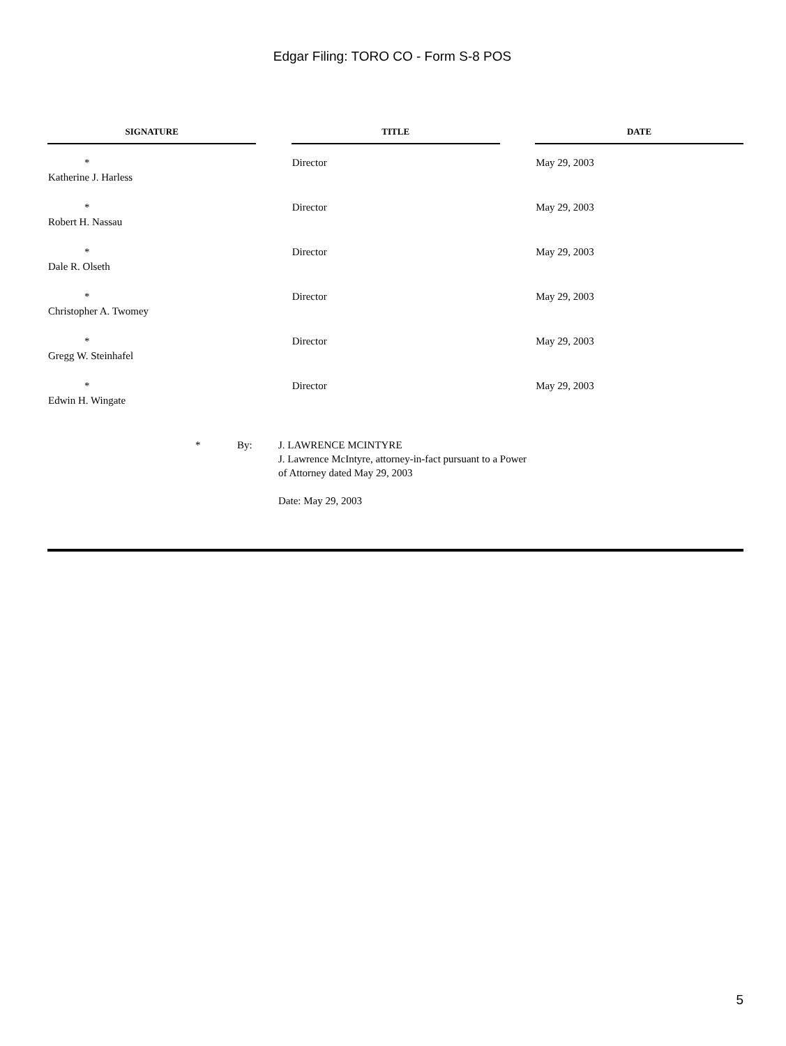Edgar Filing: TORO CO - Form S-8 POS
| SIGNATURE | | TITLE | | DATE |
| --- | --- | --- | --- | --- |
| * Katherine J. Harless | | Director | | May 29, 2003 |
| * Robert H. Nassau | | Director | | May 29, 2003 |
| * Dale R. Olseth | | Director | | May 29, 2003 |
| * Christopher A. Twomey | | Director | | May 29, 2003 |
| * Gregg W. Steinhafel | | Director | | May 29, 2003 |
| * Edwin H. Wingate | | Director | | May 29, 2003 |
| * | By: | J. LAWRENCE MCINTYRE J. Lawrence McIntyre, attorney-in-fact pursuant to a Power of Attorney dated May 29, 2003 Date: May 29, 2003 |
5